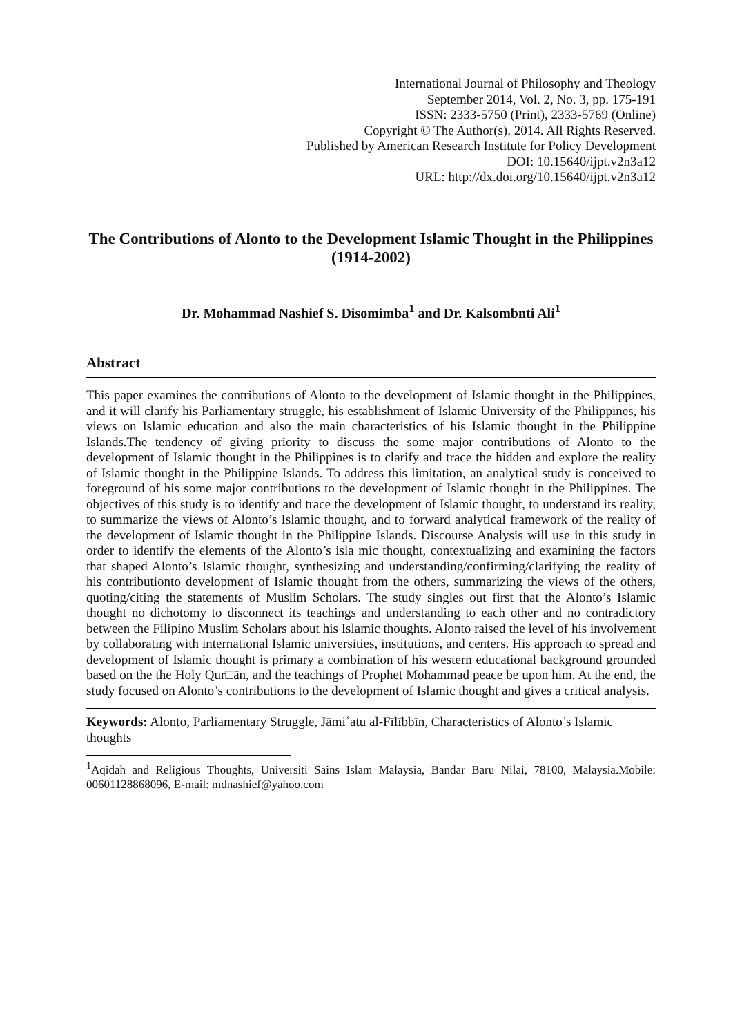International Journal of Philosophy and Theology
September 2014, Vol. 2, No. 3, pp. 175-191
ISSN: 2333-5750 (Print), 2333-5769 (Online)
Copyright © The Author(s). 2014. All Rights Reserved.
Published by American Research Institute for Policy Development
DOI: 10.15640/ijpt.v2n3a12
URL: http://dx.doi.org/10.15640/ijpt.v2n3a12
The Contributions of Alonto to the Development Islamic Thought in the Philippines (1914-2002)
Dr. Mohammad Nashief S. Disomimba<sup>1</sup> and Dr. Kalsombnti Ali<sup>1</sup>
Abstract
This paper examines the contributions of Alonto to the development of Islamic thought in the Philippines, and it will clarify his Parliamentary struggle, his establishment of Islamic University of the Philippines, his views on Islamic education and also the main characteristics of his Islamic thought in the Philippine Islands.The tendency of giving priority to discuss the some major contributions of Alonto to the development of Islamic thought in the Philippines is to clarify and trace the hidden and explore the reality of Islamic thought in the Philippine Islands. To address this limitation, an analytical study is conceived to foreground of his some major contributions to the development of Islamic thought in the Philippines. The objectives of this study is to identify and trace the development of Islamic thought, to understand its reality, to summarize the views of Alonto’s Islamic thought, and to forward analytical framework of the reality of the development of Islamic thought in the Philippine Islands. Discourse Analysis will use in this study in order to identify the elements of the Alonto’s isla mic thought, contextualizing and examining the factors that shaped Alonto’s Islamic thought, synthesizing and understanding/confirming/clarifying the reality of his contributionto development of Islamic thought from the others, summarizing the views of the others, quoting/citing the statements of Muslim Scholars. The study singles out first that the Alonto’s Islamic thought no dichotomy to disconnect its teachings and understanding to each other and no contradictory between the Filipino Muslim Scholars about his Islamic thoughts. Alonto raised the level of his involvement by collaborating with international Islamic universities, institutions, and centers. His approach to spread and development of Islamic thought is primary a combination of his western educational background grounded based on the the Holy Qur□ān, and the teachings of Prophet Mohammad peace be upon him. At the end, the study focused on Alonto’s contributions to the development of Islamic thought and gives a critical analysis.
Keywords: Alonto, Parliamentary Struggle, Jāmiʿatu al-Fīlībbīn, Characteristics of Alonto’s Islamic thoughts
<sup>1</sup> Aqidah and Religious Thoughts, Universiti Sains Islam Malaysia, Bandar Baru Nilai, 78100, Malaysia.Mobile: 00601128868096, E-mail: mdnashief@yahoo.com